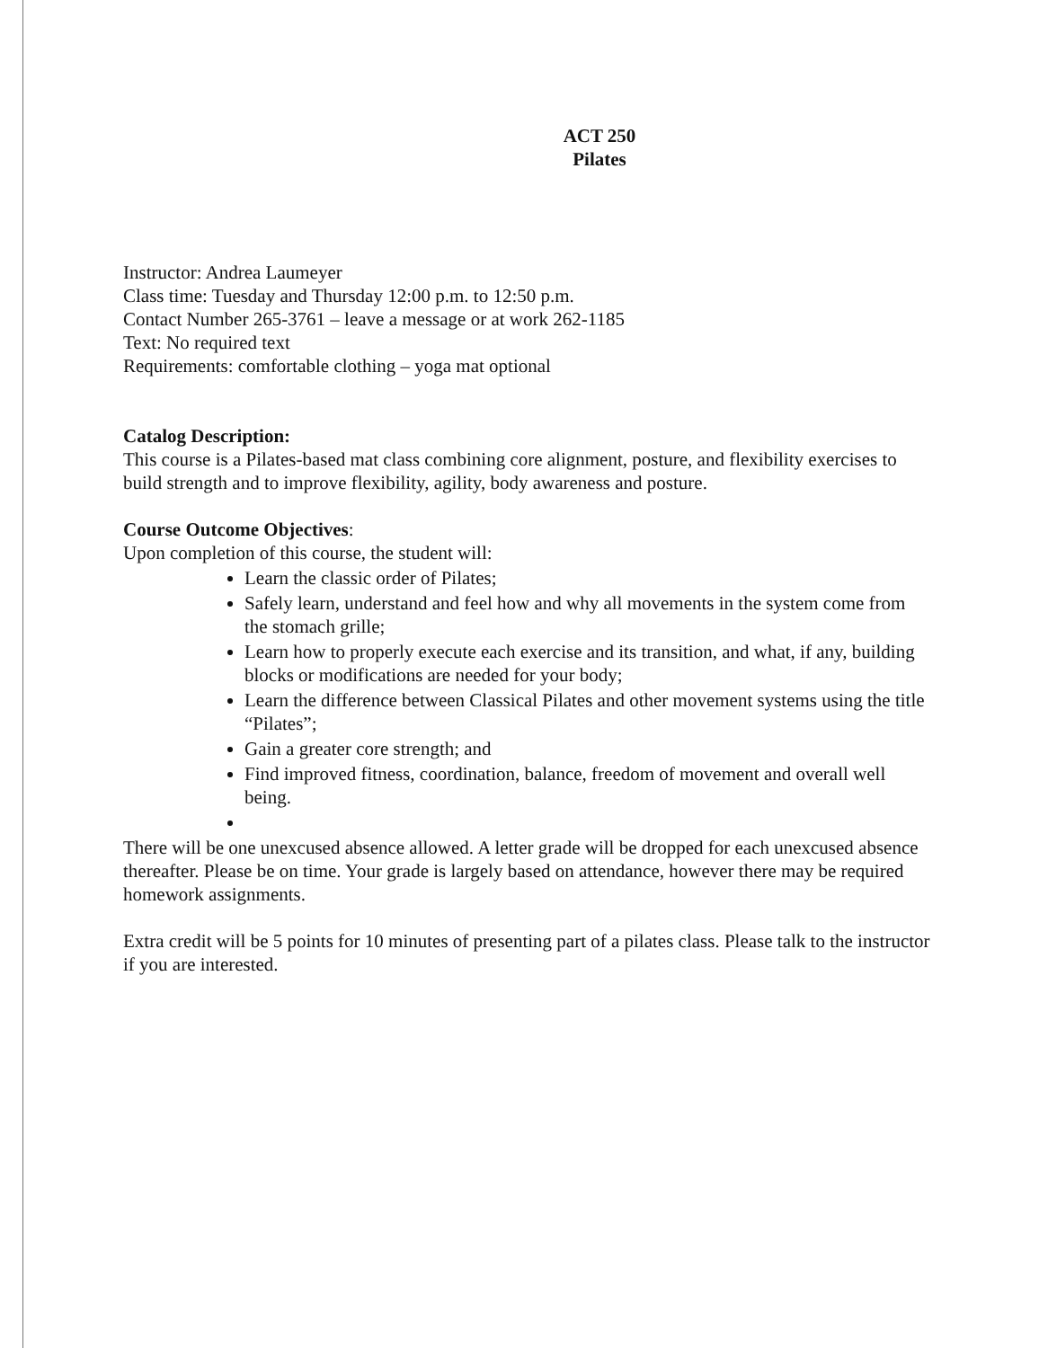ACT 250
Pilates
Instructor: Andrea Laumeyer
Class time: Tuesday and Thursday 12:00 p.m. to 12:50 p.m.
Contact Number 265-3761 – leave a message or at work 262-1185
Text: No required text
Requirements: comfortable clothing – yoga mat optional
Catalog Description:
This course is a Pilates-based mat class combining core alignment, posture, and flexibility exercises to build strength and to improve flexibility, agility, body awareness and posture.
Course Outcome Objectives:
Upon completion of this course, the student will:
Learn the classic order of Pilates;
Safely learn, understand and feel how and why all movements in the system come from the stomach grille;
Learn how to properly execute each exercise and its transition, and what, if any, building blocks or modifications are needed for your body;
Learn the difference between Classical Pilates and other movement systems using the title “Pilates”;
Gain a greater core strength; and
Find improved fitness, coordination, balance, freedom of movement and overall well being.
There will be one unexcused absence allowed. A letter grade will be dropped for each unexcused absence thereafter. Please be on time. Your grade is largely based on attendance, however there may be required homework assignments.
Extra credit will be 5 points for 10 minutes of presenting part of a pilates class. Please talk to the instructor if you are interested.